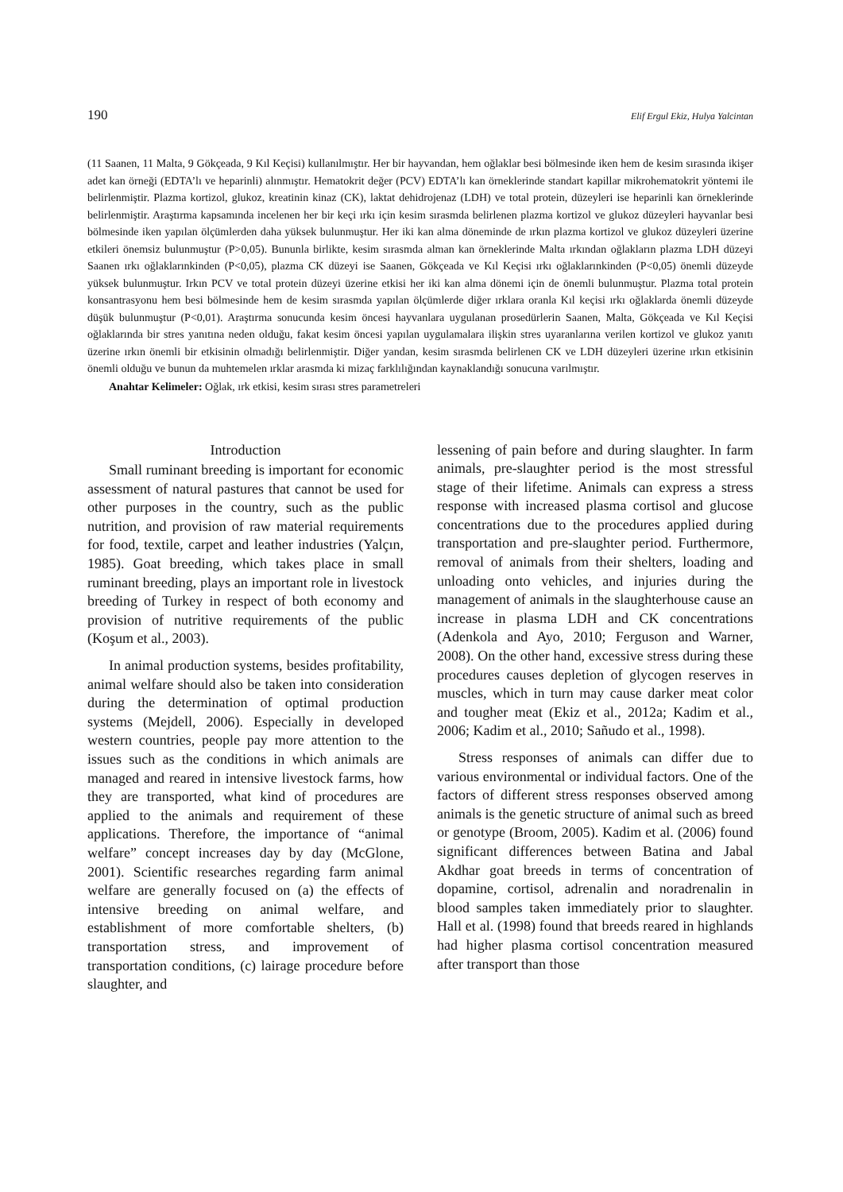190 Elif Ergul Ekiz, Hulya Yalcintan
(11 Saanen, 11 Malta, 9 Gökçeada, 9 Kıl Keçisi) kullanılmıştır. Her bir hayvandan, hem oğlaklar besi bölmesinde iken hem de kesim sırasında ikişer adet kan örneği (EDTA’lı ve heparinli) alınmıştır. Hematokrit değer (PCV) EDTA’lı kan örneklerinde standart kapillar mikrohematokrit yöntemi ile belirlenmiştir. Plazma kortizol, glukoz, kreatinin kinaz (CK), laktat dehidrojenaz (LDH) ve total protein, düzeyleri ise heparinli kan örneklerinde belirlenmiştir. Araştırma kapsamında incelenen her bir keçi ırkı için kesim sırasmda belirlenen plazma kortizol ve glukoz düzeyleri hayvanlar besi bölmesinde iken yapılan ölçümlerden daha yüksek bulunmuştur. Her iki kan alma döneminde de ırkın plazma kortizol ve glukoz düzeyleri üzerine etkileri önemsiz bulunmuştur (P>0,05). Bununla birlikte, kesim sırasmda alman kan örneklerinde Malta ırkından oğlakların plazma LDH düzeyi Saanen ırkı oğlaklarınkinden (P<0,05), plazma CK düzeyi ise Saanen, Gökçeada ve Kıl Keçisi ırkı oğlaklarınkinden (P<0,05) önemli düzeyde yüksek bulunmuştur. Irkın PCV ve total protein düzeyi üzerine etkisi her iki kan alma dönemi için de önemli bulunmuştur. Plazma total protein konsantrasyonu hem besi bölmesinde hem de kesim sırasmda yapılan ölçümlerde diğer ırklara oranla Kıl keçisi ırkı oğlaklarda önemli düzeyde düşük bulunmuştur (P<0,01). Araştırma sonucunda kesim öncesi hayvanlara uygulanan prosedürlerin Saanen, Malta, Gökçeada ve Kıl Keçisi oğlaklarında bir stres yanıtına neden olduğu, fakat kesim öncesi yapılan uygulamalara ilişkin stres uyaranlarına verilen kortizol ve glukoz yanıtı üzerine ırkın önemli bir etkisinin olmadığı belirlenmiştir. Diğer yandan, kesim sırasmda belirlenen CK ve LDH düzeyleri üzerine ırkın etkisinin önemli olduğu ve bunun da muhtemelen ırklar arasmda ki mizaç farklılığından kaynaklandığı sonucuna varılmıştır.
Anahtar Kelimeler: Oğlak, ırk etkisi, kesim sırası stres parametreleri
Introduction
Small ruminant breeding is important for economic assessment of natural pastures that cannot be used for other purposes in the country, such as the public nutrition, and provision of raw material requirements for food, textile, carpet and leather industries (Yalçın, 1985). Goat breeding, which takes place in small ruminant breeding, plays an important role in livestock breeding of Turkey in respect of both economy and provision of nutritive requirements of the public (Koşum et al., 2003).
In animal production systems, besides profitability, animal welfare should also be taken into consideration during the determination of optimal production systems (Mejdell, 2006). Especially in developed western countries, people pay more attention to the issues such as the conditions in which animals are managed and reared in intensive livestock farms, how they are transported, what kind of procedures are applied to the animals and requirement of these applications. Therefore, the importance of “animal welfare” concept increases day by day (McGlone, 2001). Scientific researches regarding farm animal welfare are generally focused on (a) the effects of intensive breeding on animal welfare, and establishment of more comfortable shelters, (b) transportation stress, and improvement of transportation conditions, (c) lairage procedure before slaughter, and
lessening of pain before and during slaughter. In farm animals, pre-slaughter period is the most stressful stage of their lifetime. Animals can express a stress response with increased plasma cortisol and glucose concentrations due to the procedures applied during transportation and pre-slaughter period. Furthermore, removal of animals from their shelters, loading and unloading onto vehicles, and injuries during the management of animals in the slaughterhouse cause an increase in plasma LDH and CK concentrations (Adenkola and Ayo, 2010; Ferguson and Warner, 2008). On the other hand, excessive stress during these procedures causes depletion of glycogen reserves in muscles, which in turn may cause darker meat color and tougher meat (Ekiz et al., 2012a; Kadim et al., 2006; Kadim et al., 2010; Sañudo et al., 1998).
Stress responses of animals can differ due to various environmental or individual factors. One of the factors of different stress responses observed among animals is the genetic structure of animal such as breed or genotype (Broom, 2005). Kadim et al. (2006) found significant differences between Batina and Jabal Akdhar goat breeds in terms of concentration of dopamine, cortisol, adrenalin and noradrenalin in blood samples taken immediately prior to slaughter. Hall et al. (1998) found that breeds reared in highlands had higher plasma cortisol concentration measured after transport than those